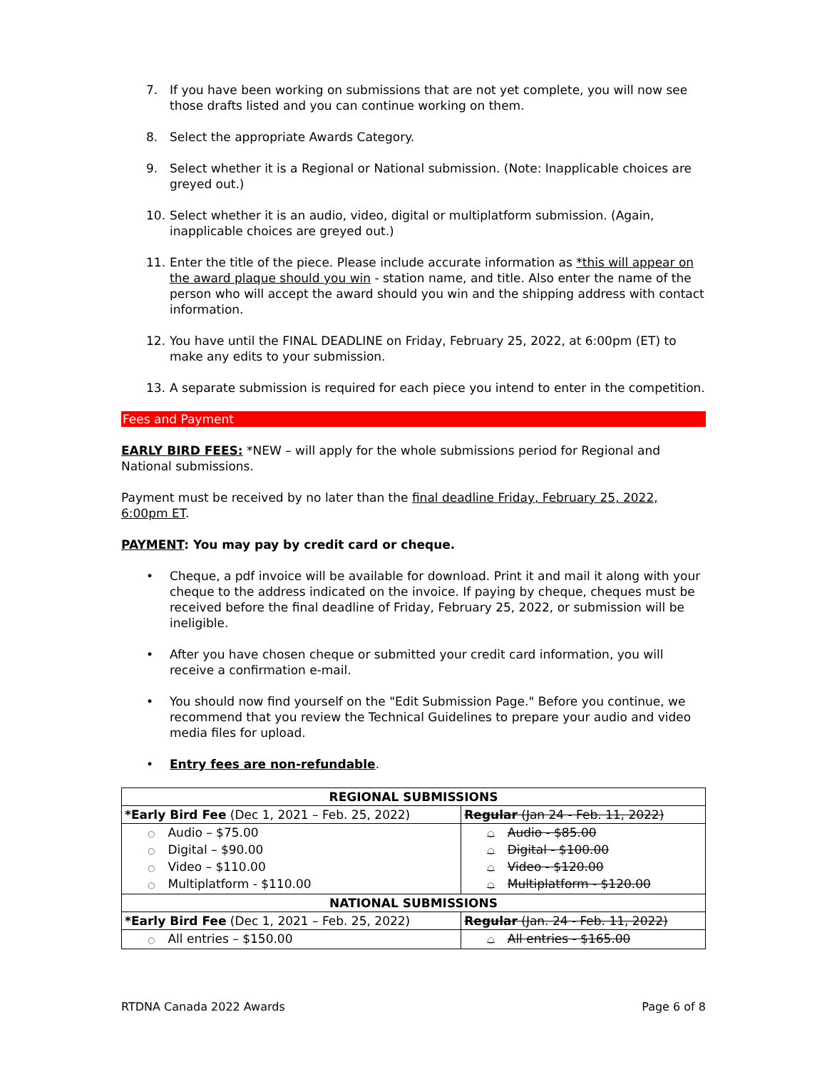7. If you have been working on submissions that are not yet complete, you will now see those drafts listed and you can continue working on them.
8. Select the appropriate Awards Category.
9. Select whether it is a Regional or National submission. (Note: Inapplicable choices are greyed out.)
10. Select whether it is an audio, video, digital or multiplatform submission. (Again, inapplicable choices are greyed out.)
11. Enter the title of the piece. Please include accurate information as *this will appear on the award plaque should you win - station name, and title. Also enter the name of the person who will accept the award should you win and the shipping address with contact information.
12. You have until the FINAL DEADLINE on Friday, February 25, 2022, at 6:00pm (ET) to make any edits to your submission.
13. A separate submission is required for each piece you intend to enter in the competition.
Fees and Payment
EARLY BIRD FEES: *NEW – will apply for the whole submissions period for Regional and National submissions.
Payment must be received by no later than the final deadline Friday, February 25, 2022, 6:00pm ET.
PAYMENT: You may pay by credit card or cheque.
• Cheque, a pdf invoice will be available for download. Print it and mail it along with your cheque to the address indicated on the invoice. If paying by cheque, cheques must be received before the final deadline of Friday, February 25, 2022, or submission will be ineligible.
• After you have chosen cheque or submitted your credit card information, you will receive a confirmation e-mail.
• You should now find yourself on the "Edit Submission Page." Before you continue, we recommend that you review the Technical Guidelines to prepare your audio and video media files for upload.
• Entry fees are non-refundable.
| REGIONAL SUBMISSIONS | |
| --- | --- |
| *Early Bird Fee (Dec 1, 2021 – Feb. 25, 2022) | Regular (Jan 24 - Feb. 11, 2022) |
| ○ Audio – $75.00 ○ Digital – $90.00 ○ Video – $110.00 ○ Multiplatform - $110.00 | ○ Audio - $85.00 ○ Digital - $100.00 ○ Video - $120.00 ○ Multiplatform - $120.00 |
| NATIONAL SUBMISSIONS | |
| *Early Bird Fee (Dec 1, 2021 – Feb. 25, 2022) | Regular (Jan. 24 - Feb. 11, 2022) |
| ○ All entries – $150.00 | ○ All entries - $165.00 |
RTDNA Canada 2022 Awards Page 6 of 8